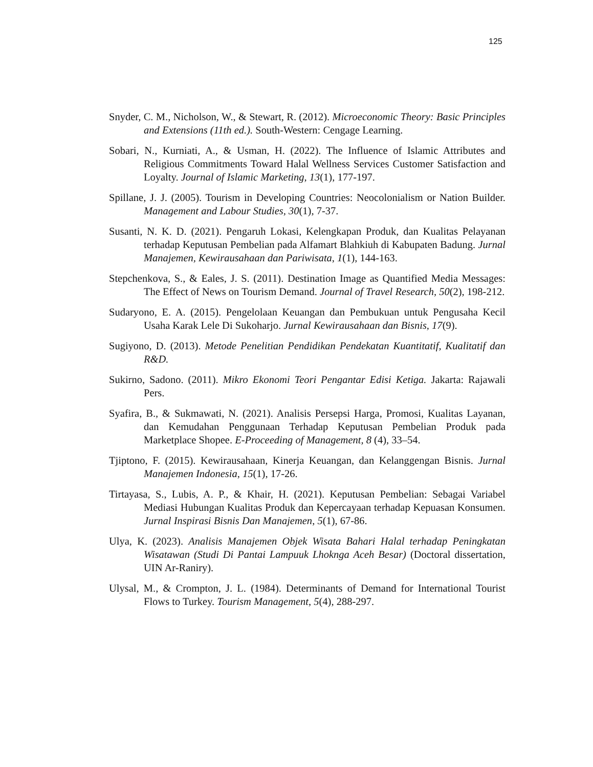125
Snyder, C. M., Nicholson, W., & Stewart, R. (2012). Microeconomic Theory: Basic Principles and Extensions (11th ed.). South-Western: Cengage Learning.
Sobari, N., Kurniati, A., & Usman, H. (2022). The Influence of Islamic Attributes and Religious Commitments Toward Halal Wellness Services Customer Satisfaction and Loyalty. Journal of Islamic Marketing, 13(1), 177-197.
Spillane, J. J. (2005). Tourism in Developing Countries: Neocolonialism or Nation Builder. Management and Labour Studies, 30(1), 7-37.
Susanti, N. K. D. (2021). Pengaruh Lokasi, Kelengkapan Produk, dan Kualitas Pelayanan terhadap Keputusan Pembelian pada Alfamart Blahkiuh di Kabupaten Badung. Jurnal Manajemen, Kewirausahaan dan Pariwisata, 1(1), 144-163.
Stepchenkova, S., & Eales, J. S. (2011). Destination Image as Quantified Media Messages: The Effect of News on Tourism Demand. Journal of Travel Research, 50(2), 198-212.
Sudaryono, E. A. (2015). Pengelolaan Keuangan dan Pembukuan untuk Pengusaha Kecil Usaha Karak Lele Di Sukoharjo. Jurnal Kewirausahaan dan Bisnis, 17(9).
Sugiyono, D. (2013). Metode Penelitian Pendidikan Pendekatan Kuantitatif, Kualitatif dan R&D.
Sukirno, Sadono. (2011). Mikro Ekonomi Teori Pengantar Edisi Ketiga. Jakarta: Rajawali Pers.
Syafira, B., & Sukmawati, N. (2021). Analisis Persepsi Harga, Promosi, Kualitas Layanan, dan Kemudahan Penggunaan Terhadap Keputusan Pembelian Produk pada Marketplace Shopee. E-Proceeding of Management, 8 (4), 33–54.
Tjiptono, F. (2015). Kewirausahaan, Kinerja Keuangan, dan Kelanggengan Bisnis. Jurnal Manajemen Indonesia, 15(1), 17-26.
Tirtayasa, S., Lubis, A. P., & Khair, H. (2021). Keputusan Pembelian: Sebagai Variabel Mediasi Hubungan Kualitas Produk dan Kepercayaan terhadap Kepuasan Konsumen. Jurnal Inspirasi Bisnis Dan Manajemen, 5(1), 67-86.
Ulya, K. (2023). Analisis Manajemen Objek Wisata Bahari Halal terhadap Peningkatan Wisatawan (Studi Di Pantai Lampuuk Lhoknga Aceh Besar) (Doctoral dissertation, UIN Ar-Raniry).
Ulysal, M., & Crompton, J. L. (1984). Determinants of Demand for International Tourist Flows to Turkey. Tourism Management, 5(4), 288-297.